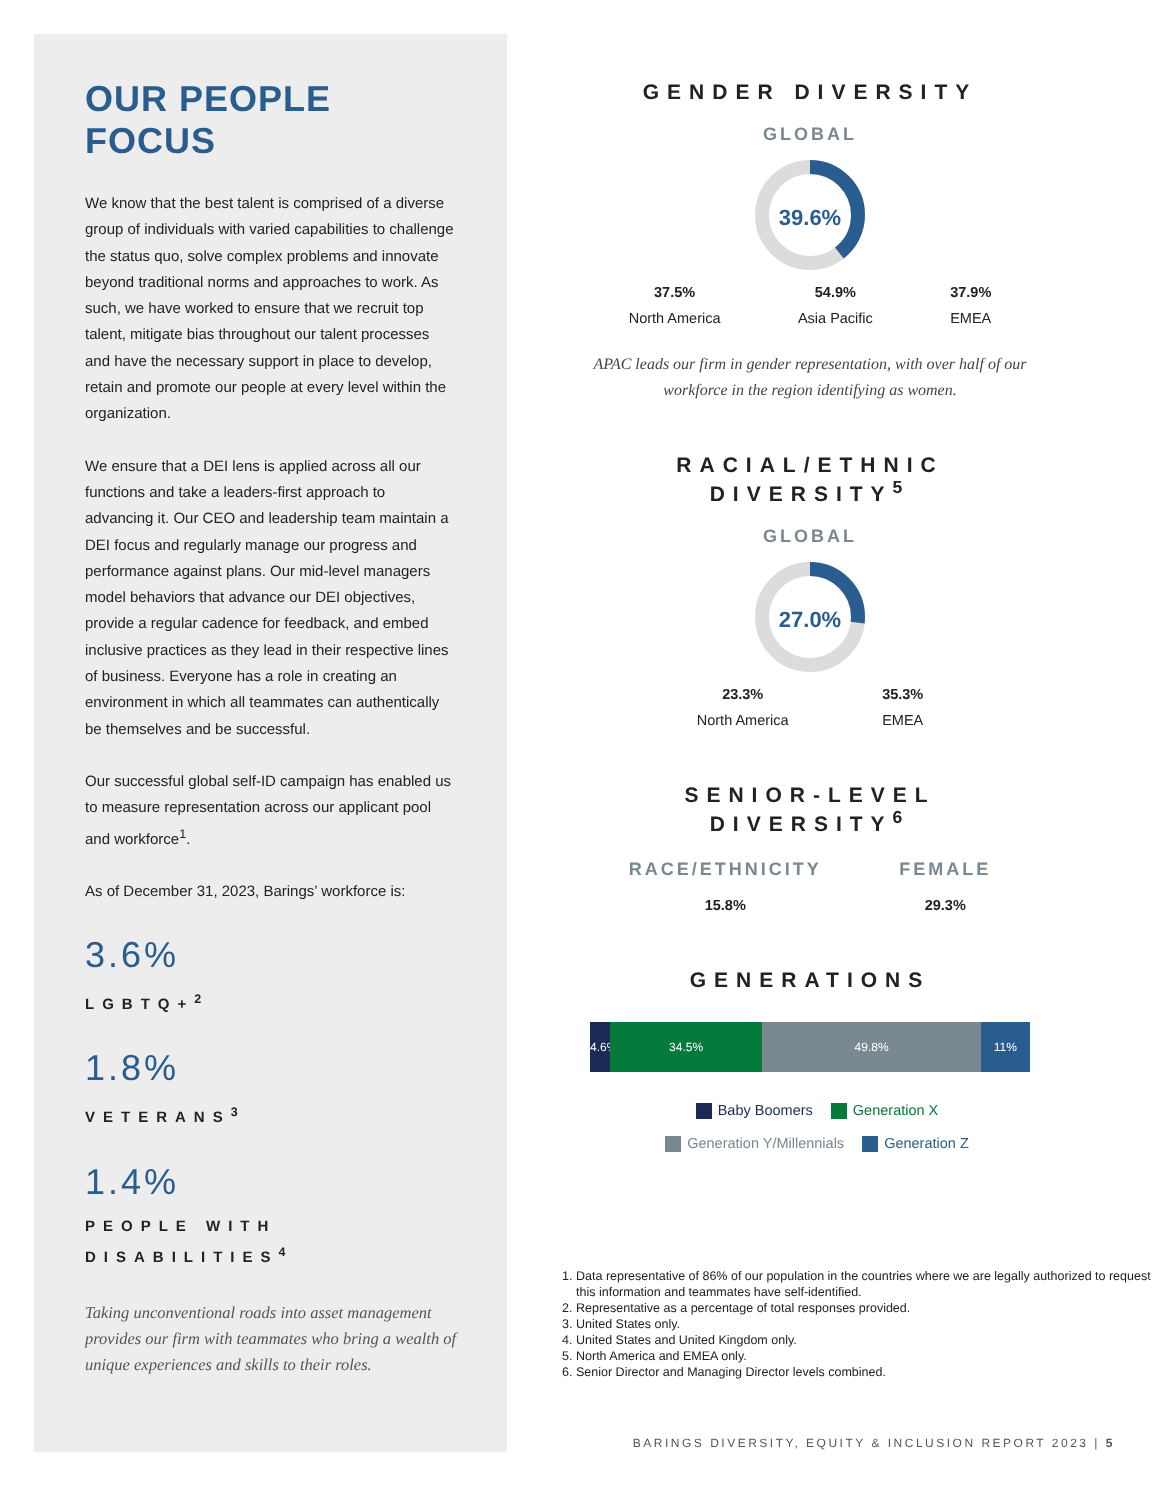OUR PEOPLE FOCUS
We know that the best talent is comprised of a diverse group of individuals with varied capabilities to challenge the status quo, solve complex problems and innovate beyond traditional norms and approaches to work. As such, we have worked to ensure that we recruit top talent, mitigate bias throughout our talent processes and have the necessary support in place to develop, retain and promote our people at every level within the organization.
We ensure that a DEI lens is applied across all our functions and take a leaders-first approach to advancing it. Our CEO and leadership team maintain a DEI focus and regularly manage our progress and performance against plans. Our mid-level managers model behaviors that advance our DEI objectives, provide a regular cadence for feedback, and embed inclusive practices as they lead in their respective lines of business. Everyone has a role in creating an environment in which all teammates can authentically be themselves and be successful.
Our successful global self-ID campaign has enabled us to measure representation across our applicant pool and workforce<sup>1</sup>.
As of December 31, 2023, Barings’ workforce is:
3.6%
LGBTQ+<sup>2</sup>
1.8%
VETERANS<sup>3</sup>
1.4%
PEOPLE WITH DISABILITIES<sup>4</sup>
Taking unconventional roads into asset management provides our firm with teammates who bring a wealth of unique experiences and skills to their roles.
GENDER DIVERSITY
GLOBAL
39.6%
37.5%
North America
54.9%
Asia Pacific
37.9%
EMEA
APAC leads our firm in gender representation, with over half of our workforce in the region identifying as women.
RACIAL/ETHNIC DIVERSITY<sup>5</sup>
GLOBAL
27.0%
23.3%
North America
35.3%
EMEA
SENIOR-LEVEL DIVERSITY<sup>6</sup>
RACE/ETHNICITY
15.8%
FEMALE
29.3%
GENERATIONS
4.6% 34.5% 49.8% 11%
Baby Boomers Generation X
Generation Y/Millennials Generation Z
1. Data representative of 86% of our population in the countries where we are legally authorized to request this information and teammates have self-identified.
2. Representative as a percentage of total responses provided.
3. United States only.
4. United States and United Kingdom only.
5. North America and EMEA only.
6. Senior Director and Managing Director levels combined.
BARINGS DIVERSITY, EQUITY & INCLUSION REPORT 2023 | 5